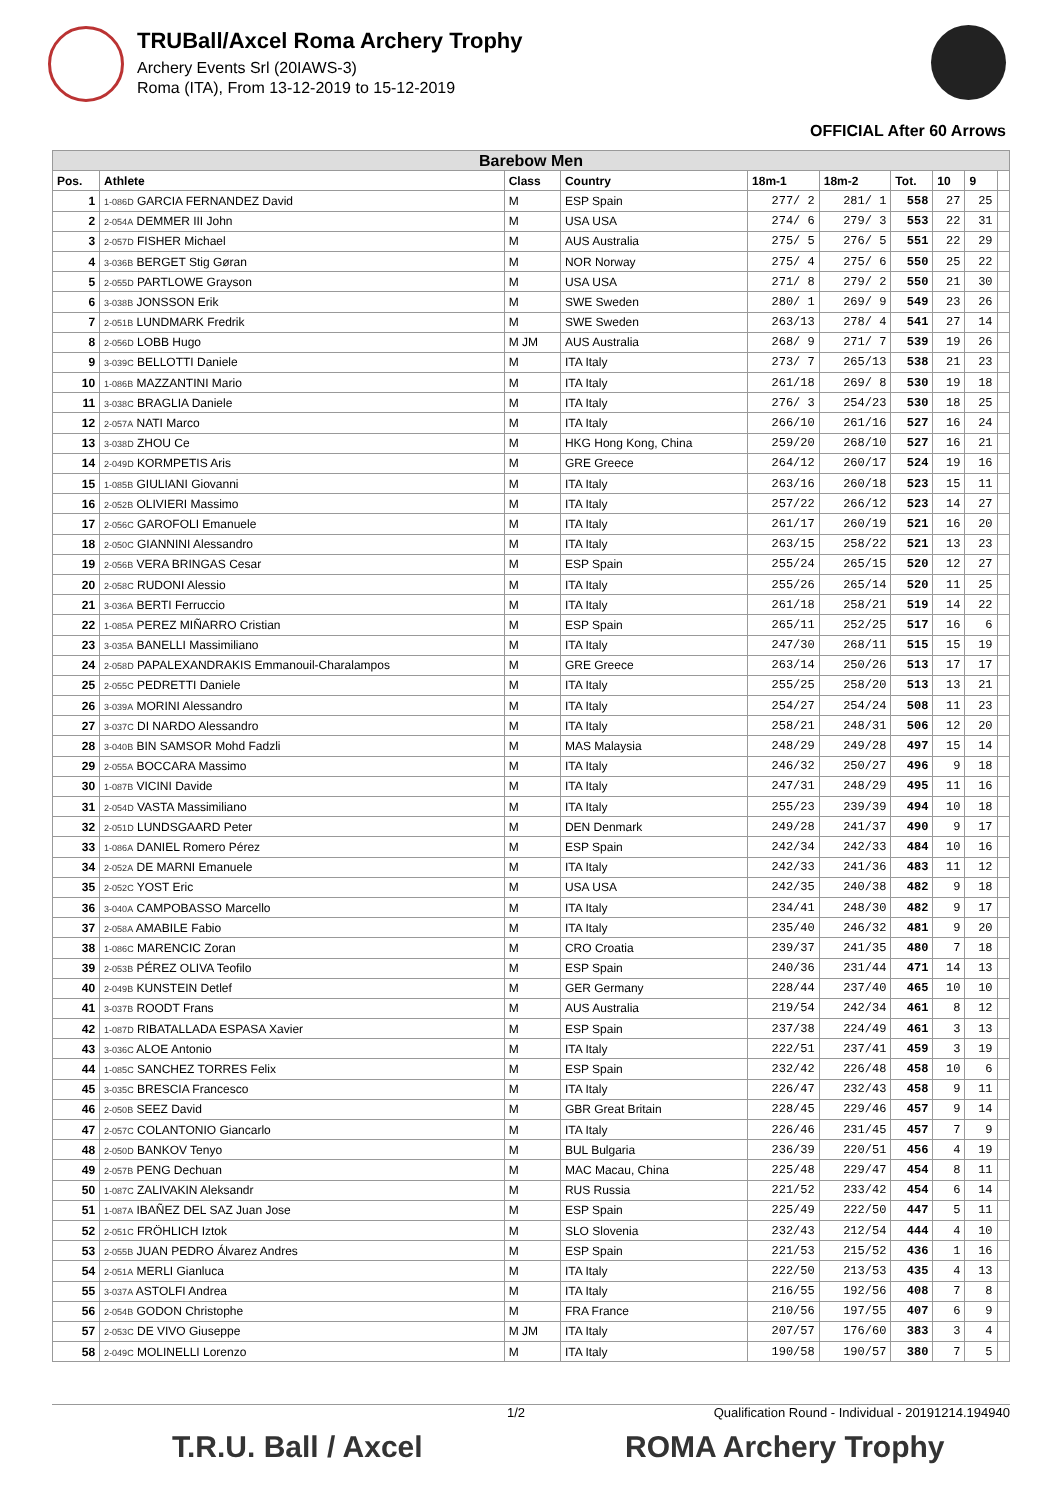TRUBall/Axcel Roma Archery Trophy
Archery Events Srl (20IAWS-3)
Roma (ITA), From 13-12-2019 to 15-12-2019
OFFICIAL After 60 Arrows
| Barebow Men | | | | | | | | | |
| --- | --- | --- | --- | --- | --- | --- | --- | --- | --- |
| Pos. | Athlete | Class | Country | 18m-1 | 18m-2 | Tot. | 10 | 9 | |
| 1 | 1-086D GARCIA FERNANDEZ David | M | ESP Spain | 277/ 2 | 281/ 1 | 558 | 27 | 25 | |
| 2 | 2-054A DEMMER III John | M | USA USA | 274/ 6 | 279/ 3 | 553 | 22 | 31 | |
| 3 | 2-057D FISHER Michael | M | AUS Australia | 275/ 5 | 276/ 5 | 551 | 22 | 29 | |
| 4 | 3-036B BERGET Stig Gøran | M | NOR Norway | 275/ 4 | 275/ 6 | 550 | 25 | 22 | |
| 5 | 2-055D PARTLOWE Grayson | M | USA USA | 271/ 8 | 279/ 2 | 550 | 21 | 30 | |
| 6 | 3-038B JONSSON Erik | M | SWE Sweden | 280/ 1 | 269/ 9 | 549 | 23 | 26 | |
| 7 | 2-051B LUNDMARK Fredrik | M | SWE Sweden | 263/13 | 278/ 4 | 541 | 27 | 14 | |
| 8 | 2-056D LOBB Hugo | M JM | AUS Australia | 268/ 9 | 271/ 7 | 539 | 19 | 26 | |
| 9 | 3-039C BELLOTTI Daniele | M | ITA Italy | 273/ 7 | 265/13 | 538 | 21 | 23 | |
| 10 | 1-086B MAZZANTINI Mario | M | ITA Italy | 261/18 | 269/ 8 | 530 | 19 | 18 | |
| 11 | 3-038C BRAGLIA Daniele | M | ITA Italy | 276/ 3 | 254/23 | 530 | 18 | 25 | |
| 12 | 2-057A NATI Marco | M | ITA Italy | 266/10 | 261/16 | 527 | 16 | 24 | |
| 13 | 3-038D ZHOU Ce | M | HKG Hong Kong, China | 259/20 | 268/10 | 527 | 16 | 21 | |
| 14 | 2-049D KORMPETIS Aris | M | GRE Greece | 264/12 | 260/17 | 524 | 19 | 16 | |
| 15 | 1-085B GIULIANI Giovanni | M | ITA Italy | 263/16 | 260/18 | 523 | 15 | 11 | |
| 16 | 2-052B OLIVIERI Massimo | M | ITA Italy | 257/22 | 266/12 | 523 | 14 | 27 | |
| 17 | 2-056C GAROFOLI Emanuele | M | ITA Italy | 261/17 | 260/19 | 521 | 16 | 20 | |
| 18 | 2-050C GIANNINI Alessandro | M | ITA Italy | 263/15 | 258/22 | 521 | 13 | 23 | |
| 19 | 2-056B VERA BRINGAS Cesar | M | ESP Spain | 255/24 | 265/15 | 520 | 12 | 27 | |
| 20 | 2-058C RUDONI Alessio | M | ITA Italy | 255/26 | 265/14 | 520 | 11 | 25 | |
| 21 | 3-036A BERTI Ferruccio | M | ITA Italy | 261/18 | 258/21 | 519 | 14 | 22 | |
| 22 | 1-085A PEREZ MIÑARRO Cristian | M | ESP Spain | 265/11 | 252/25 | 517 | 16 | 6 | |
| 23 | 3-035A BANELLI Massimiliano | M | ITA Italy | 247/30 | 268/11 | 515 | 15 | 19 | |
| 24 | 2-058D PAPALEXANDRAKIS Emmanouil-Charalampos | M | GRE Greece | 263/14 | 250/26 | 513 | 17 | 17 | |
| 25 | 2-055C PEDRETTI Daniele | M | ITA Italy | 255/25 | 258/20 | 513 | 13 | 21 | |
| 26 | 3-039A MORINI Alessandro | M | ITA Italy | 254/27 | 254/24 | 508 | 11 | 23 | |
| 27 | 3-037C DI NARDO Alessandro | M | ITA Italy | 258/21 | 248/31 | 506 | 12 | 20 | |
| 28 | 3-040B BIN SAMSOR Mohd Fadzli | M | MAS Malaysia | 248/29 | 249/28 | 497 | 15 | 14 | |
| 29 | 2-055A BOCCARA Massimo | M | ITA Italy | 246/32 | 250/27 | 496 | 9 | 18 | |
| 30 | 1-087B VICINI Davide | M | ITA Italy | 247/31 | 248/29 | 495 | 11 | 16 | |
| 31 | 2-054D VASTA Massimiliano | M | ITA Italy | 255/23 | 239/39 | 494 | 10 | 18 | |
| 32 | 2-051D LUNDSGAARD Peter | M | DEN Denmark | 249/28 | 241/37 | 490 | 9 | 17 | |
| 33 | 1-086A DANIEL Romero Pérez | M | ESP Spain | 242/34 | 242/33 | 484 | 10 | 16 | |
| 34 | 2-052A DE MARNI Emanuele | M | ITA Italy | 242/33 | 241/36 | 483 | 11 | 12 | |
| 35 | 2-052C YOST Eric | M | USA USA | 242/35 | 240/38 | 482 | 9 | 18 | |
| 36 | 3-040A CAMPOBASSO Marcello | M | ITA Italy | 234/41 | 248/30 | 482 | 9 | 17 | |
| 37 | 2-058A AMABILE Fabio | M | ITA Italy | 235/40 | 246/32 | 481 | 9 | 20 | |
| 38 | 1-086C MARENCIC Zoran | M | CRO Croatia | 239/37 | 241/35 | 480 | 7 | 18 | |
| 39 | 2-053B PÉREZ OLIVA Teofilo | M | ESP Spain | 240/36 | 231/44 | 471 | 14 | 13 | |
| 40 | 2-049B KUNSTEIN Detlef | M | GER Germany | 228/44 | 237/40 | 465 | 10 | 10 | |
| 41 | 3-037B ROODT Frans | M | AUS Australia | 219/54 | 242/34 | 461 | 8 | 12 | |
| 42 | 1-087D RIBATALLADA ESPASA Xavier | M | ESP Spain | 237/38 | 224/49 | 461 | 3 | 13 | |
| 43 | 3-036C ALOE Antonio | M | ITA Italy | 222/51 | 237/41 | 459 | 3 | 19 | |
| 44 | 1-085C SANCHEZ TORRES Felix | M | ESP Spain | 232/42 | 226/48 | 458 | 10 | 6 | |
| 45 | 3-035C BRESCIA Francesco | M | ITA Italy | 226/47 | 232/43 | 458 | 9 | 11 | |
| 46 | 2-050B SEEZ David | M | GBR Great Britain | 228/45 | 229/46 | 457 | 9 | 14 | |
| 47 | 2-057C COLANTONIO Giancarlo | M | ITA Italy | 226/46 | 231/45 | 457 | 7 | 9 | |
| 48 | 2-050D BANKOV Tenyo | M | BUL Bulgaria | 236/39 | 220/51 | 456 | 4 | 19 | |
| 49 | 2-057B PENG Dechuan | M | MAC Macau, China | 225/48 | 229/47 | 454 | 8 | 11 | |
| 50 | 1-087C ZALIVAKIN Aleksandr | M | RUS Russia | 221/52 | 233/42 | 454 | 6 | 14 | |
| 51 | 1-087A IBAÑEZ DEL SAZ Juan Jose | M | ESP Spain | 225/49 | 222/50 | 447 | 5 | 11 | |
| 52 | 2-051C FRÖHLICH Iztok | M | SLO Slovenia | 232/43 | 212/54 | 444 | 4 | 10 | |
| 53 | 2-055B JUAN PEDRO Álvarez Andres | M | ESP Spain | 221/53 | 215/52 | 436 | 1 | 16 | |
| 54 | 2-051A MERLI Gianluca | M | ITA Italy | 222/50 | 213/53 | 435 | 4 | 13 | |
| 55 | 3-037A ASTOLFI Andrea | M | ITA Italy | 216/55 | 192/56 | 408 | 7 | 8 | |
| 56 | 2-054B GODON Christophe | M | FRA France | 210/56 | 197/55 | 407 | 6 | 9 | |
| 57 | 2-053C DE VIVO Giuseppe | M JM | ITA Italy | 207/57 | 176/60 | 383 | 3 | 4 | |
| 58 | 2-049C MOLINELLI Lorenzo | M | ITA Italy | 190/58 | 190/57 | 380 | 7 | 5 | |
1/2 Qualification Round - Individual - 20191214.194940
T.R.U. Ball / Axcel ROMA Archery Trophy